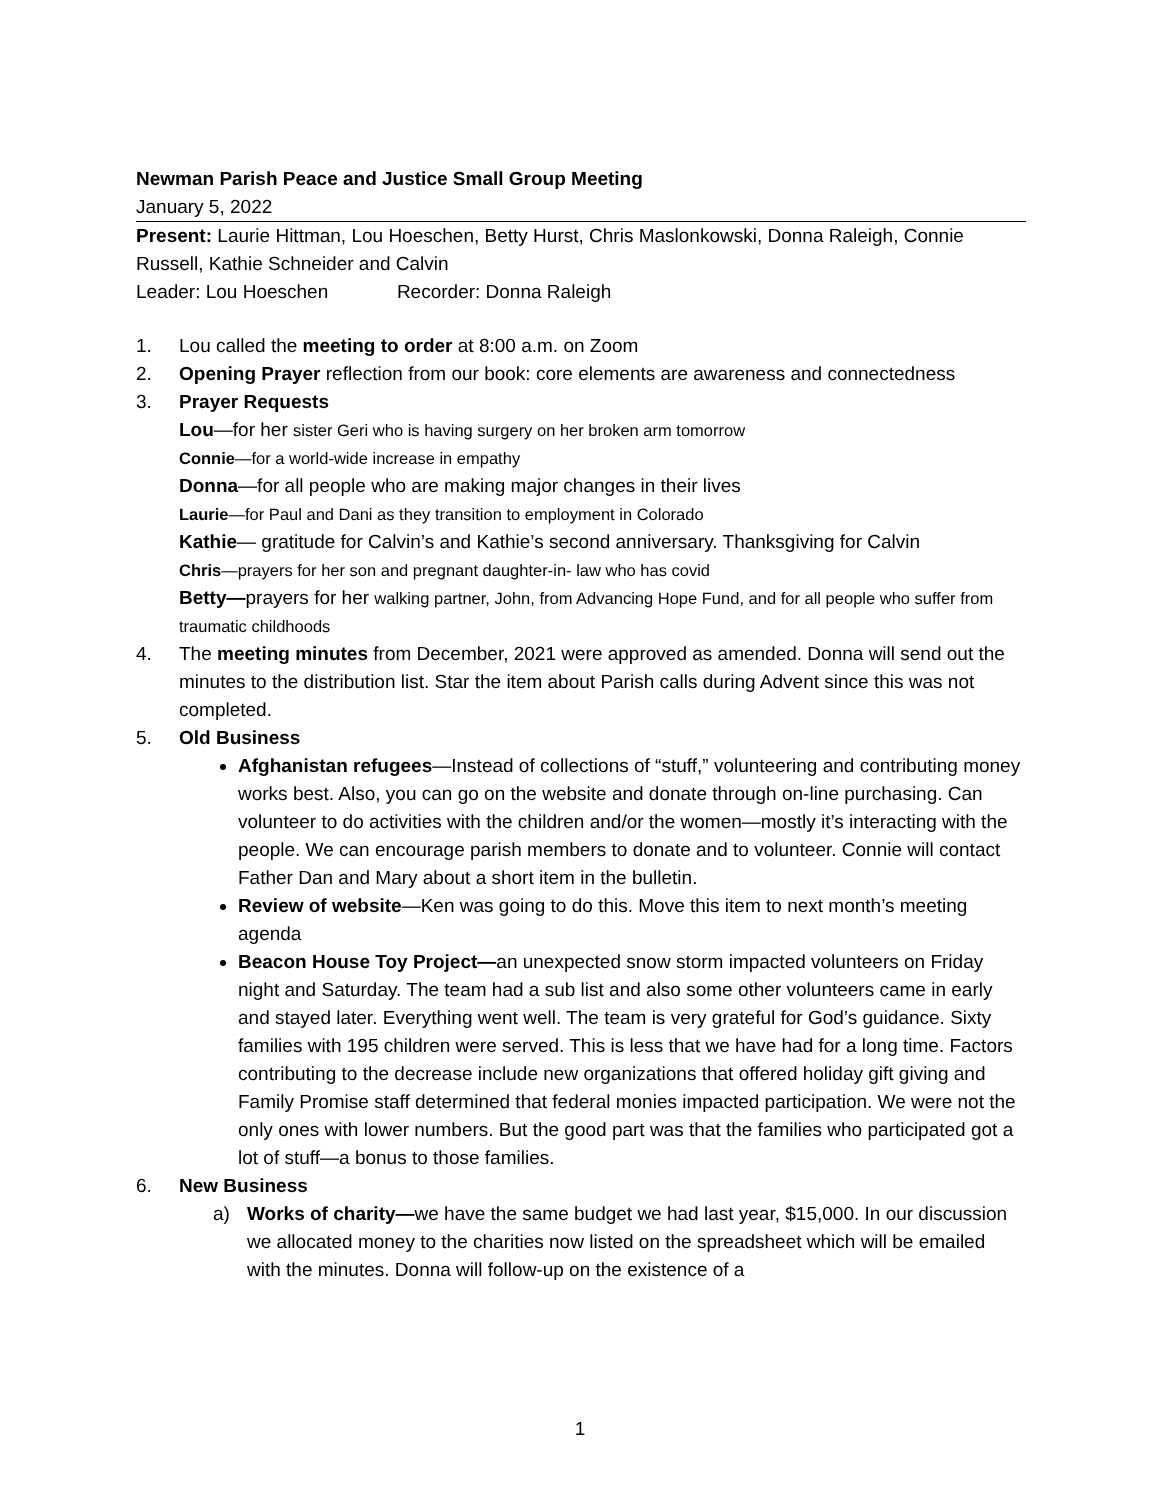Newman Parish Peace and Justice Small Group Meeting
January 5, 2022
Present: Laurie Hittman, Lou Hoeschen, Betty Hurst, Chris Maslonkowski, Donna Raleigh, Connie Russell, Kathie Schneider and Calvin
Leader: Lou Hoeschen Recorder: Donna Raleigh
1. Lou called the meeting to order at 8:00 a.m. on Zoom
2. Opening Prayer reflection from our book: core elements are awareness and connectedness
3. Prayer Requests
Lou—for her sister Geri who is having surgery on her broken arm tomorrow
Connie—for a world-wide increase in empathy
Donna—for all people who are making major changes in their lives
Laurie—for Paul and Dani as they transition to employment in Colorado
Kathie— gratitude for Calvin’s and Kathie’s second anniversary. Thanksgiving for Calvin
Chris—prayers for her son and pregnant daughter-in- law who has covid
Betty—prayers for her walking partner, John, from Advancing Hope Fund, and for all people who suffer from traumatic childhoods
4. The meeting minutes from December, 2021 were approved as amended. Donna will send out the minutes to the distribution list. Star the item about Parish calls during Advent since this was not completed.
5. Old Business
Afghanistan refugees—Instead of collections of “stuff,” volunteering and contributing money works best. Also, you can go on the website and donate through on-line purchasing. Can volunteer to do activities with the children and/or the women—mostly it’s interacting with the people. We can encourage parish members to donate and to volunteer. Connie will contact Father Dan and Mary about a short item in the bulletin.
Review of website—Ken was going to do this. Move this item to next month’s meeting agenda
Beacon House Toy Project—an unexpected snow storm impacted volunteers on Friday night and Saturday. The team had a sub list and also some other volunteers came in early and stayed later. Everything went well. The team is very grateful for God’s guidance. Sixty families with 195 children were served. This is less that we have had for a long time. Factors contributing to the decrease include new organizations that offered holiday gift giving and Family Promise staff determined that federal monies impacted participation. We were not the only ones with lower numbers. But the good part was that the families who participated got a lot of stuff—a bonus to those families.
6. New Business
a) Works of charity—we have the same budget we had last year, $15,000. In our discussion we allocated money to the charities now listed on the spreadsheet which will be emailed with the minutes. Donna will follow-up on the existence of a
1